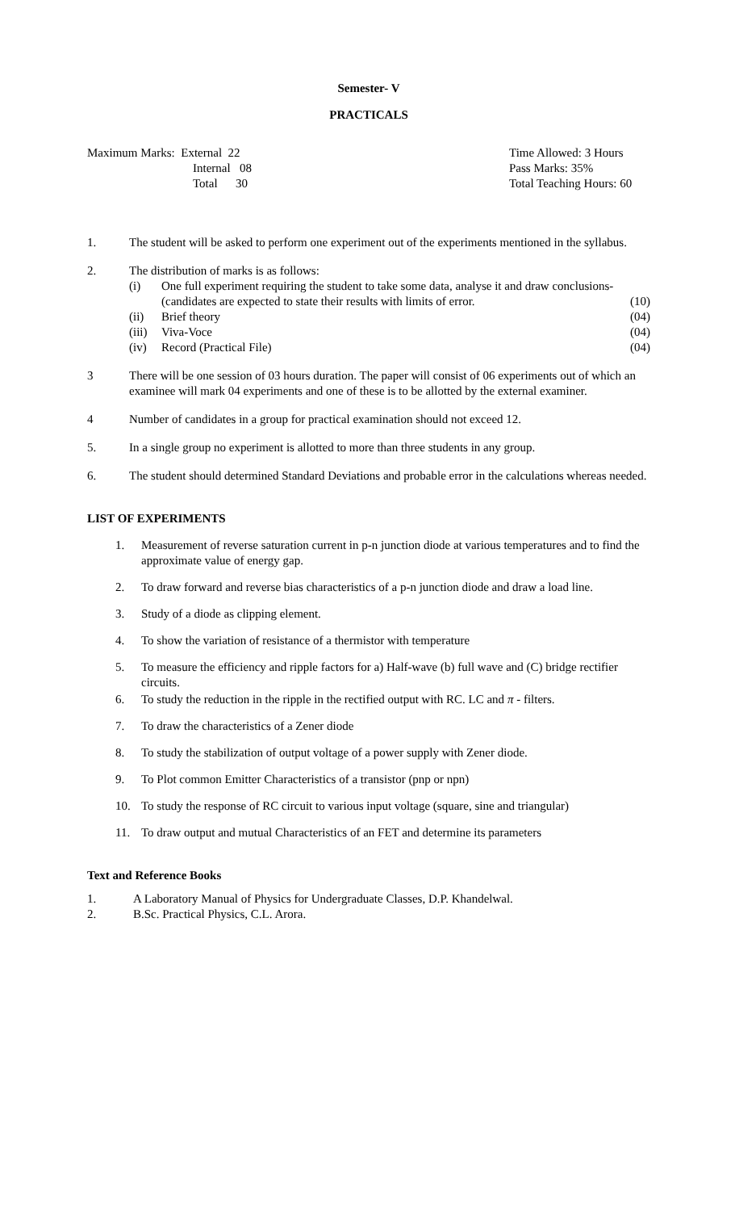Semester- V
PRACTICALS
Maximum Marks: External 22
Internal 08
Total 30
Time Allowed: 3 Hours
Pass Marks: 35%
Total Teaching Hours: 60
1. The student will be asked to perform one experiment out of the experiments mentioned in the syllabus.
2. The distribution of marks is as follows:
(i) One full experiment requiring the student to take some data, analyse it and draw conclusions-(candidates are expected to state their results with limits of error.
(10)
(ii) Brief theory (04)
(iii)
Viva-Voce (04)
(iv) Record (Practical File) (04)
3 There will be one session of 03 hours duration. The paper will consist of 06 experiments out of which an examinee will mark 04 experiments and one of these is to be allotted by the external examiner.
4 Number of candidates in a group for practical examination should not exceed 12.
5. In a single group no experiment is allotted to more than three students in any group.
6. The student should determined Standard Deviations and probable error in the calculations whereas needed.
LIST OF EXPERIMENTS
1. Measurement of reverse saturation current in p-n junction diode at various temperatures and to find the approximate value of energy gap.
2. To draw forward and reverse bias characteristics of a p-n junction diode and draw a load line.
3. Study of a diode as clipping element.
4. To show the variation of resistance of a thermistor with temperature
5. To measure the efficiency and ripple factors for a) Half-wave (b) full wave and (C) bridge rectifier circuits.
6. To study the reduction in the ripple in the rectified output with RC. LC and π - filters.
7. To draw the characteristics of a Zener diode
8. To study the stabilization of output voltage of a power supply with Zener diode.
9. To Plot common Emitter Characteristics of a transistor (pnp or npn)
10. To study the response of RC circuit to various input voltage (square, sine and triangular)
11. To draw output and mutual Characteristics of an FET and determine its parameters
Text and Reference Books
1. A Laboratory Manual of Physics for Undergraduate Classes, D.P. Khandelwal.
2. B.Sc. Practical Physics, C.L. Arora.